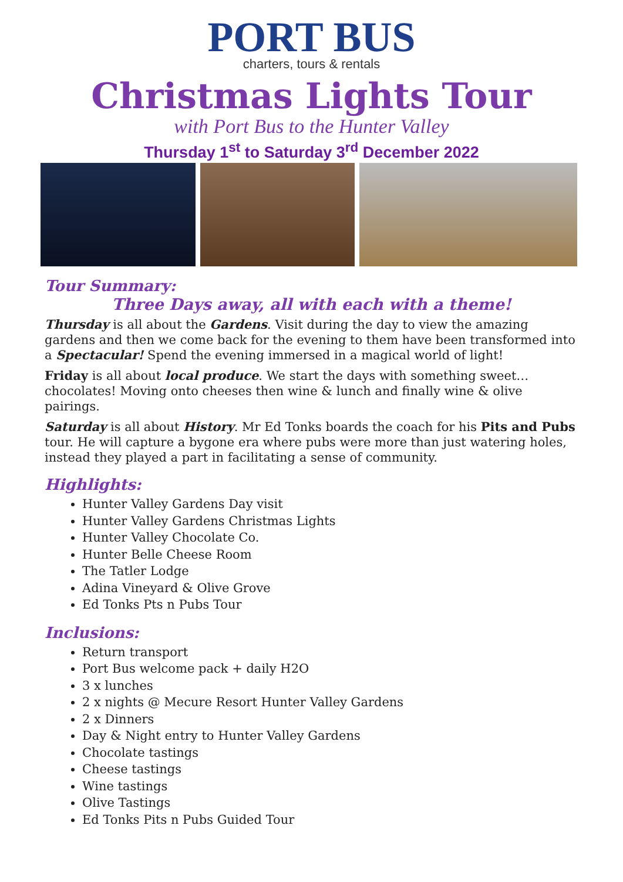PORT BUS
charters, tours & rentals
Christmas Lights Tour
with Port Bus to the Hunter Valley
Thursday 1<sup>st</sup> to Saturday 3<sup>rd</sup> December 2022
Tour Summary:
Three Days away, all with each with a theme!
Thursday is all about the Gardens. Visit during the day to view the amazing gardens and then we come back for the evening to them have been transformed into a Spectacular! Spend the evening immersed in a magical world of light!
Friday is all about local produce. We start the days with something sweet… chocolates! Moving onto cheeses then wine & lunch and finally wine & olive pairings.
Saturday is all about History. Mr Ed Tonks boards the coach for his Pits and Pubs tour. He will capture a bygone era where pubs were more than just watering holes, instead they played a part in facilitating a sense of community.
Highlights:
Hunter Valley Gardens Day visit
Hunter Valley Gardens Christmas Lights
Hunter Valley Chocolate Co.
Hunter Belle Cheese Room
The Tatler Lodge
Adina Vineyard & Olive Grove
Ed Tonks Pts n Pubs Tour
Inclusions:
Return transport
Port Bus welcome pack + daily H2O
3 x lunches
2 x nights @ Mecure Resort Hunter Valley Gardens
2 x Dinners
Day & Night entry to Hunter Valley Gardens
Chocolate tastings
Cheese tastings
Wine tastings
Olive Tastings
Ed Tonks Pits n Pubs Guided Tour